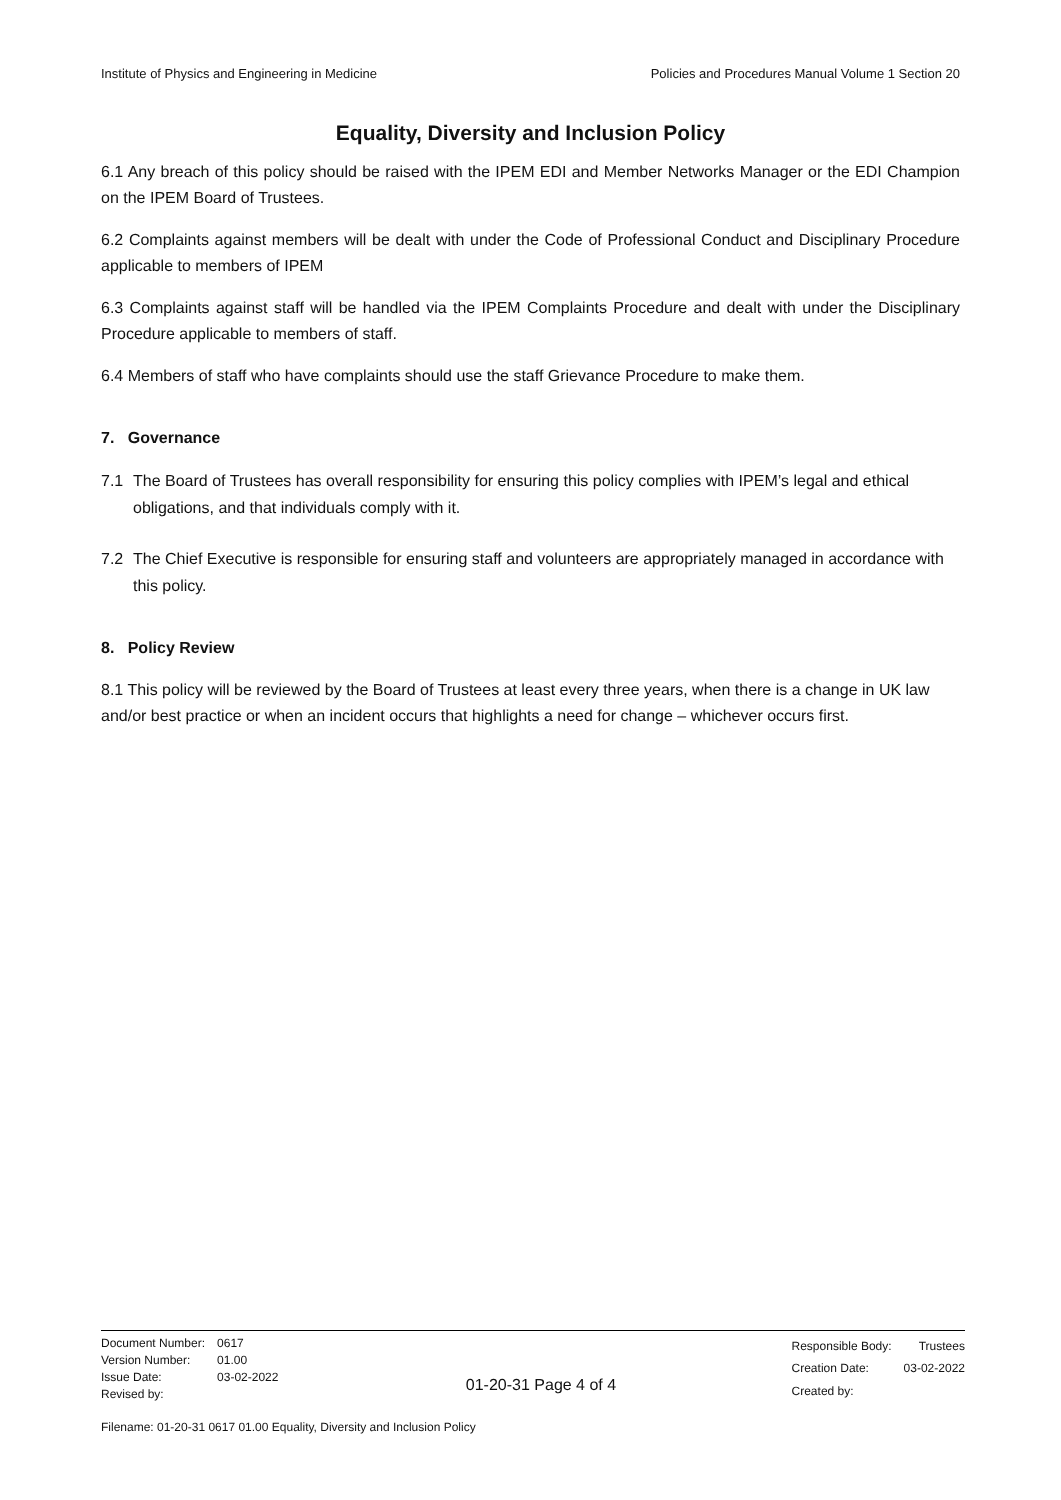Institute of Physics and Engineering in Medicine Policies and Procedures Manual Volume 1 Section 20
Equality, Diversity and Inclusion Policy
6.1 Any breach of this policy should be raised with the IPEM EDI and Member Networks Manager or the EDI Champion on the IPEM Board of Trustees.
6.2 Complaints against members will be dealt with under the Code of Professional Conduct and Disciplinary Procedure applicable to members of IPEM
6.3 Complaints against staff will be handled via the IPEM Complaints Procedure and dealt with under the Disciplinary Procedure applicable to members of staff.
6.4 Members of staff who have complaints should use the staff Grievance Procedure to make them.
7. Governance
7.1 The Board of Trustees has overall responsibility for ensuring this policy complies with IPEM’s legal and ethical obligations, and that individuals comply with it.
7.2 The Chief Executive is responsible for ensuring staff and volunteers are appropriately managed in accordance with this policy.
8. Policy Review
8.1 This policy will be reviewed by the Board of Trustees at least every three years, when there is a change in UK law and/or best practice or when an incident occurs that highlights a need for change – whichever occurs first.
| Document Number: | 0617 |
| Version Number: | 01.00 |
| Issue Date: | 03-02-2022 |
| Revised by: | |
01-20-31 Page 4 of 4
| Responsible Body: | Trustees |
| Creation Date: | 03-02-2022 |
| Created by: | |
Filename: 01-20-31 0617 01.00 Equality, Diversity and Inclusion Policy